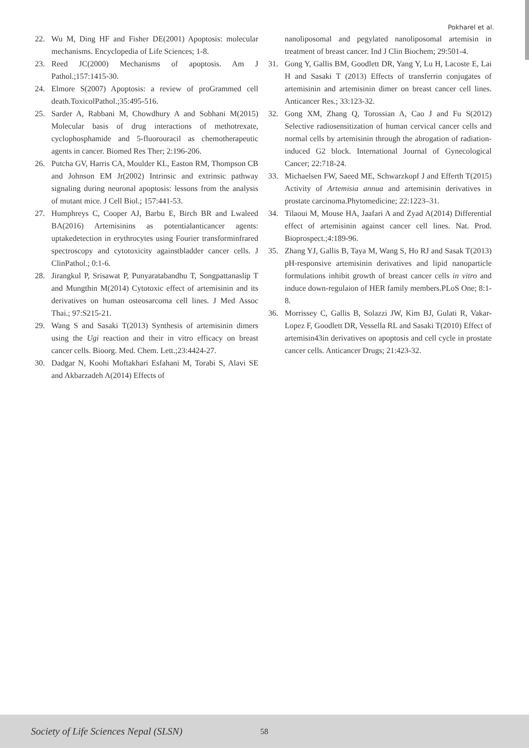Pokharel et al.
22. Wu M, Ding HF and Fisher DE(2001) Apoptosis: molecular mechanisms. Encyclopedia of Life Sciences; 1-8.
23. Reed JC(2000) Mechanisms of apoptosis. Am J Pathol.;157:1415-30.
24. Elmore S(2007) Apoptosis: a review of proGrammed cell death.ToxicolPathol.;35:495-516.
25. Sarder A, Rabbani M, Chowdhury A and Sobhani M(2015) Molecular basis of drug interactions of methotrexate, cyclophosphamide and 5-fluorouracil as chemotherapeutic agents in cancer. Biomed Res Ther; 2:196-206.
26. Putcha GV, Harris CA, Moulder KL, Easton RM, Thompson CB and Johnson EM Jr(2002) Intrinsic and extrinsic pathway signaling during neuronal apoptosis: lessons from the analysis of mutant mice. J Cell Biol.; 157:441-53.
27. Humphreys C, Cooper AJ, Barbu E, Birch BR and Lwaleed BA(2016) Artemisinins as potentialanticancer agents: uptakedetection in erythrocytes using Fourier transforminfrared spectroscopy and cytotoxicity againstbladder cancer cells. J ClinPathol.; 0:1-6.
28. Jirangkul P, Srisawat P, Punyaratabandhu T, Songpattanaslip T and Mungthin M(2014) Cytotoxic effect of artemisinin and its derivatives on human osteosarcoma cell lines. J Med Assoc Thai.; 97:S215-21.
29. Wang S and Sasaki T(2013) Synthesis of artemisinin dimers using the Ugi reaction and their in vitro efficacy on breast cancer cells. Bioorg. Med. Chem. Lett.;23:4424-27.
30. Dadgar N, Koohi Moftakhari Esfahani M, Torabi S, Alavi SE and Akbarzadeh A(2014) Effects of
nanoliposomal and pegylated nanoliposomal artemisin in treatment of breast cancer. Ind J Clin Biochem; 29:501-4.
31. Gong Y, Gallis BM, Goodlett DR, Yang Y, Lu H, Lacoste E, Lai H and Sasaki T (2013) Effects of transferrin conjugates of artemisinin and artemisinin dimer on breast cancer cell lines. Anticancer Res.; 33:123-32.
32. Gong XM, Zhang Q, Torossian A, Cao J and Fu S(2012) Selective radiosensitization of human cervical cancer cells and normal cells by artemisinin through the abrogation of radiation-induced G2 block. International Journal of Gynecological Cancer; 22:718-24.
33. Michaelsen FW, Saeed ME, Schwarzkopf J and Efferth T(2015) Activity of Artemisia annua and artemisinin derivatives in prostate carcinoma.Phytomedicine; 22:1223–31.
34. Tilaoui M, Mouse HA, Jaafari A and Zyad A(2014) Differential effect of artemisinin against cancer cell lines. Nat. Prod. Bioprospect.;4:189-96.
35. Zhang YJ, Gallis B, Taya M, Wang S, Ho RJ and Sasak T(2013) pH-responsive artemisinin derivatives and lipid nanoparticle formulations inhibit growth of breast cancer cells in vitro and induce down-regulaion of HER family members.PLoS One; 8:1-8.
36. Morrissey C, Gallis B, Solazzi JW, Kim BJ, Gulati R, Vakar-Lopez F, Goodlett DR, Vessella RL and Sasaki T(2010) Effect of artemisin43in derivatives on apoptosis and cell cycle in prostate cancer cells. Anticancer Drugs; 21:423-32.
Society of Life Sciences Nepal (SLSN) 58